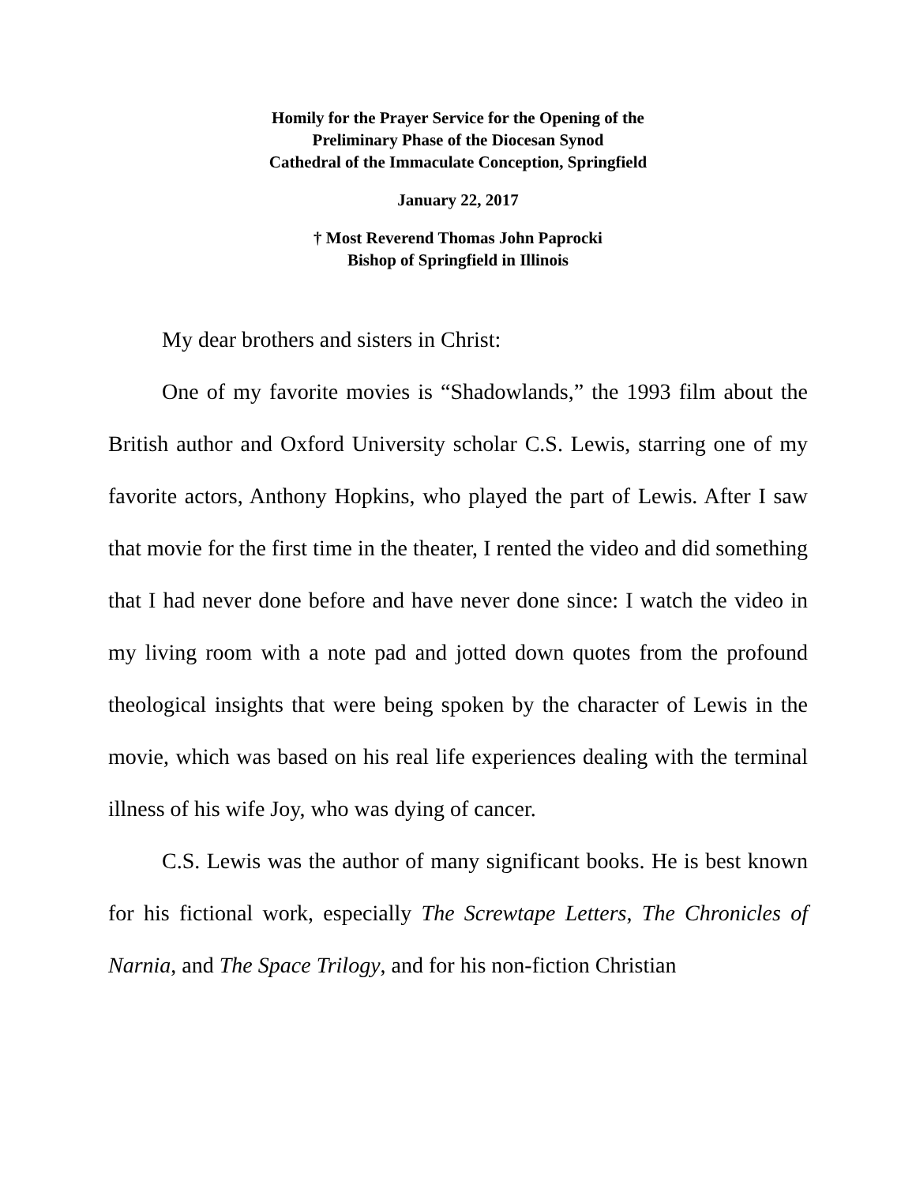Homily for the Prayer Service for the Opening of the
Preliminary Phase of the Diocesan Synod
Cathedral of the Immaculate Conception, Springfield
January 22, 2017
† Most Reverend Thomas John Paprocki
Bishop of Springfield in Illinois
My dear brothers and sisters in Christ:
One of my favorite movies is “Shadowlands,” the 1993 film about the British author and Oxford University scholar C.S. Lewis, starring one of my favorite actors, Anthony Hopkins, who played the part of Lewis. After I saw that movie for the first time in the theater, I rented the video and did something that I had never done before and have never done since: I watch the video in my living room with a note pad and jotted down quotes from the profound theological insights that were being spoken by the character of Lewis in the movie, which was based on his real life experiences dealing with the terminal illness of his wife Joy, who was dying of cancer.
C.S. Lewis was the author of many significant books. He is best known for his fictional work, especially The Screwtape Letters, The Chronicles of Narnia, and The Space Trilogy, and for his non-fiction Christian